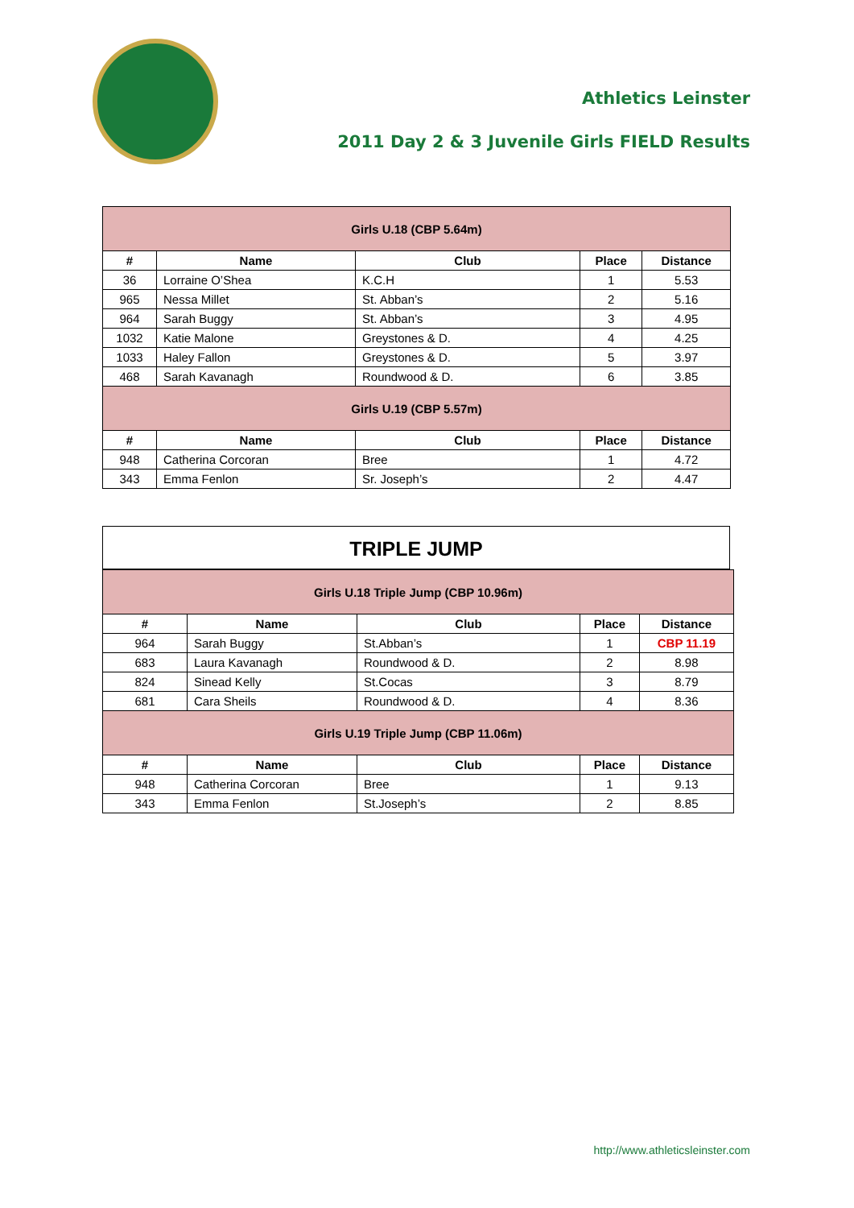Athletics Leinster
2011 Day 2 & 3 Juvenile Girls FIELD Results
| Girls U.18 (CBP 5.64m) | | | | |
| # | Name | Club | Place | Distance |
| 36 | Lorraine O’Shea | K.C.H | 1 | 5.53 |
| 965 | Nessa Millet | St. Abban’s | 2 | 5.16 |
| 964 | Sarah Buggy | St. Abban’s | 3 | 4.95 |
| 1032 | Katie Malone | Greystones & D. | 4 | 4.25 |
| 1033 | Haley Fallon | Greystones & D. | 5 | 3.97 |
| 468 | Sarah Kavanagh | Roundwood & D. | 6 | 3.85 |
| Girls U.19 (CBP 5.57m) | | | | |
| # | Name | Club | Place | Distance |
| 948 | Catherina Corcoran | Bree | 1 | 4.72 |
| 343 | Emma Fenlon | Sr. Joseph’s | 2 | 4.47 |
TRIPLE JUMP
| Girls U.18 Triple Jump (CBP 10.96m) | | | | |
| # | Name | Club | Place | Distance |
| 964 | Sarah Buggy | St.Abban’s | 1 | CBP 11.19 |
| 683 | Laura Kavanagh | Roundwood & D. | 2 | 8.98 |
| 824 | Sinead Kelly | St.Cocas | 3 | 8.79 |
| 681 | Cara Sheils | Roundwood & D. | 4 | 8.36 |
| Girls U.19 Triple Jump (CBP 11.06m) | | | | |
| # | Name | Club | Place | Distance |
| 948 | Catherina Corcoran | Bree | 1 | 9.13 |
| 343 | Emma Fenlon | St.Joseph’s | 2 | 8.85 |
http://www.athleticsleinster.com